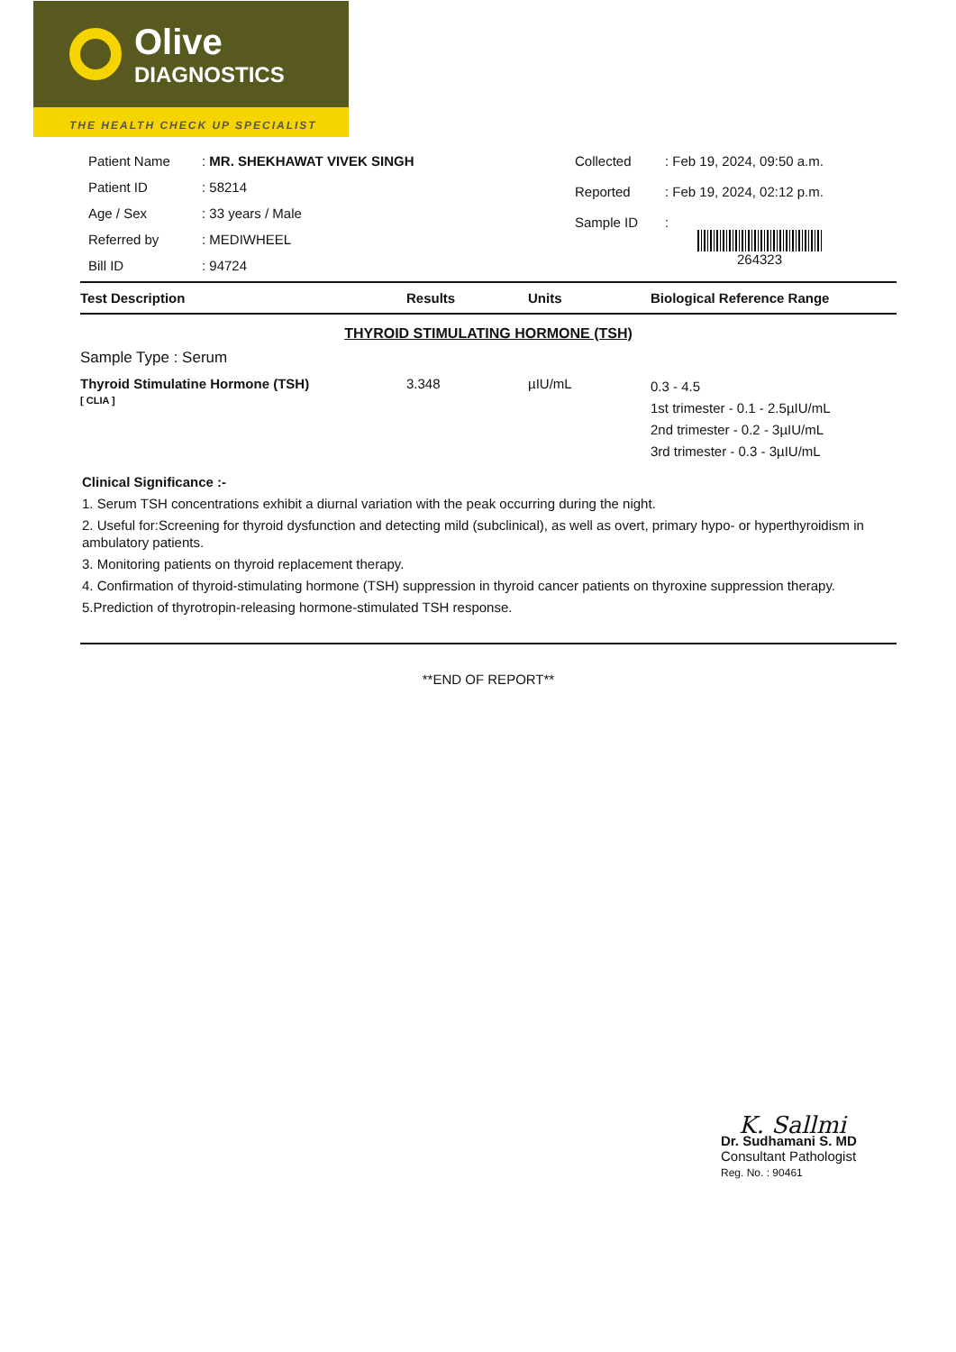Olive
DIAGNOSTICS
THE HEALTH CHECK UP SPECIALIST
| Patient Name | : MR. SHEKHAWAT VIVEK SINGH |
| Patient ID | : 58214 |
| Age / Sex | : 33 years / Male |
| Referred by | : MEDIWHEEL |
| Bill ID | : 94724 |
| Collected | : Feb 19, 2024, 09:50 a.m. |
| Reported | : Feb 19, 2024, 02:12 p.m. |
| Sample ID | : 264323 |
| Test Description | Results | Units | Biological Reference Range |
| --- | --- | --- | --- |
| THYROID STIMULATING HORMONE (TSH) | | | |
| Sample Type : Serum | | | |
| Thyroid Stimulatine Hormone (TSH) [ CLIA ] | 3.348 | µIU/mL | 0.3 - 4.5 1st trimester - 0.1 - 2.5µIU/mL 2nd trimester - 0.2 - 3µIU/mL 3rd trimester - 0.3 - 3µIU/mL |
Clinical Significance :-
1. Serum TSH concentrations exhibit a diurnal variation with the peak occurring during the night.
2. Useful for:Screening for thyroid dysfunction and detecting mild (subclinical), as well as overt, primary hypo- or hyperthyroidism in ambulatory patients.
3. Monitoring patients on thyroid replacement therapy.
4. Confirmation of thyroid-stimulating hormone (TSH) suppression in thyroid cancer patients on thyroxine suppression therapy.
5.Prediction of thyrotropin-releasing hormone-stimulated TSH response.
**END OF REPORT**
K. Sallmi
Dr. Sudhamani S. MD
Consultant Pathologist
Reg. No. : 90461